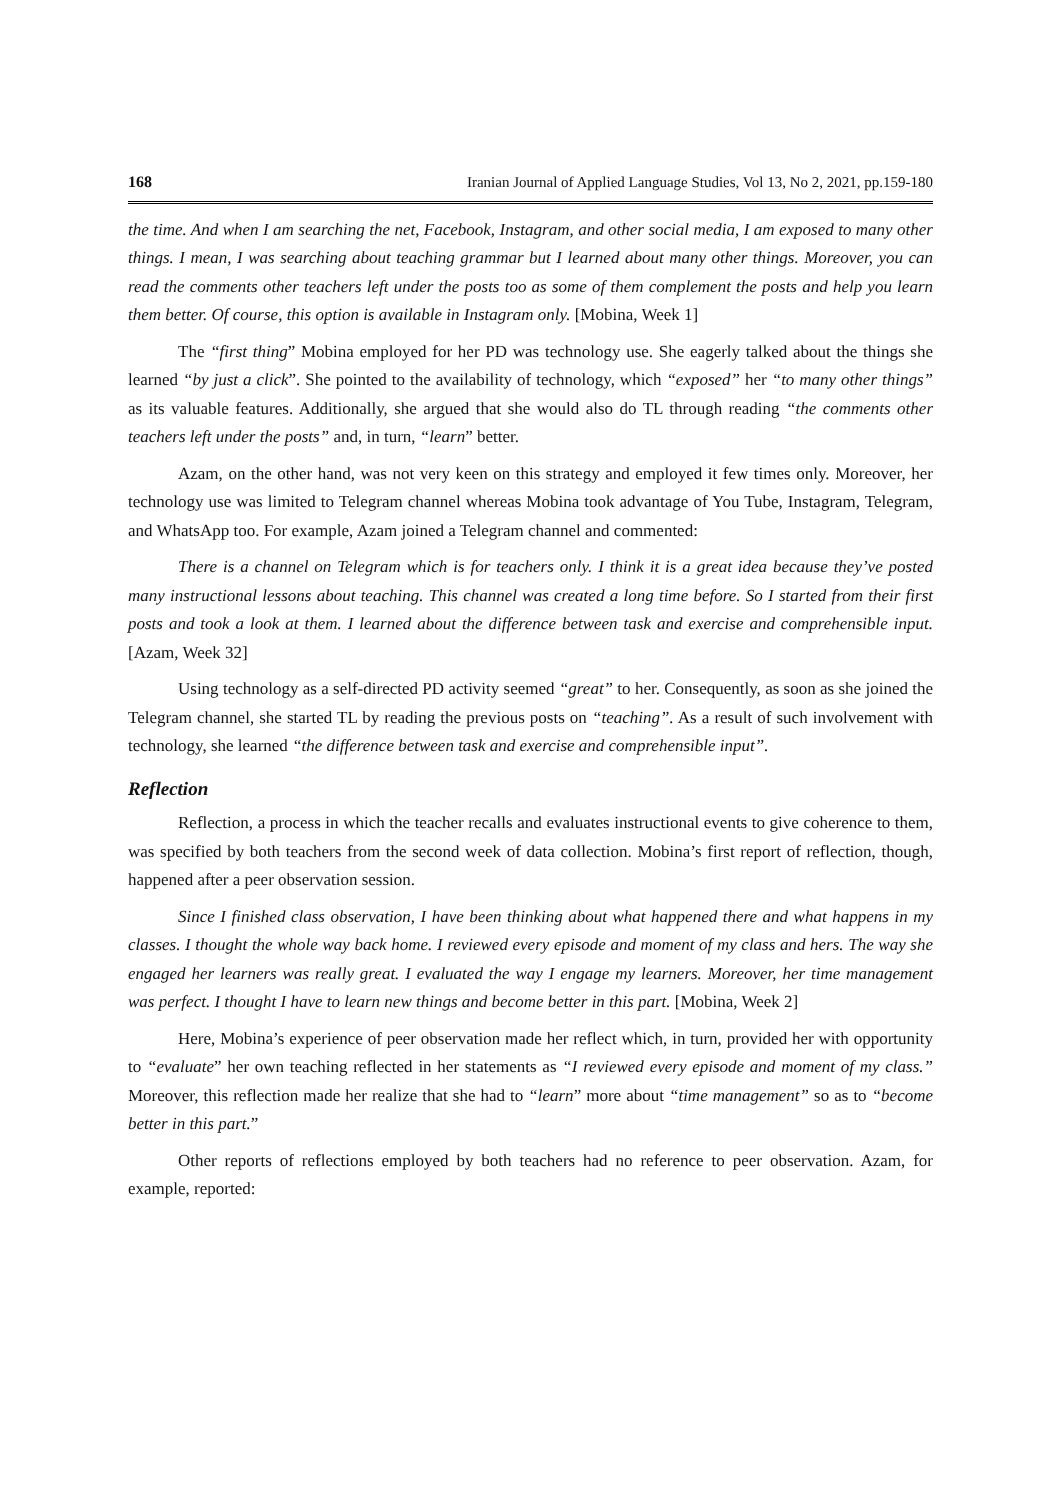168 Iranian Journal of Applied Language Studies, Vol 13, No 2, 2021, pp.159-180
the time. And when I am searching the net, Facebook, Instagram, and other social media, I am exposed to many other things. I mean, I was searching about teaching grammar but I learned about many other things. Moreover, you can read the comments other teachers left under the posts too as some of them complement the posts and help you learn them better. Of course, this option is available in Instagram only. [Mobina, Week 1]
The “first thing” Mobina employed for her PD was technology use. She eagerly talked about the things she learned “by just a click”. She pointed to the availability of technology, which “exposed” her “to many other things” as its valuable features. Additionally, she argued that she would also do TL through reading “the comments other teachers left under the posts” and, in turn, “learn” better.
Azam, on the other hand, was not very keen on this strategy and employed it few times only. Moreover, her technology use was limited to Telegram channel whereas Mobina took advantage of You Tube, Instagram, Telegram, and WhatsApp too. For example, Azam joined a Telegram channel and commented:
There is a channel on Telegram which is for teachers only. I think it is a great idea because they’ve posted many instructional lessons about teaching. This channel was created a long time before. So I started from their first posts and took a look at them. I learned about the difference between task and exercise and comprehensible input. [Azam, Week 32]
Using technology as a self-directed PD activity seemed “great” to her. Consequently, as soon as she joined the Telegram channel, she started TL by reading the previous posts on “teaching”. As a result of such involvement with technology, she learned “the difference between task and exercise and comprehensible input”.
Reflection
Reflection, a process in which the teacher recalls and evaluates instructional events to give coherence to them, was specified by both teachers from the second week of data collection. Mobina’s first report of reflection, though, happened after a peer observation session.
Since I finished class observation, I have been thinking about what happened there and what happens in my classes. I thought the whole way back home. I reviewed every episode and moment of my class and hers. The way she engaged her learners was really great. I evaluated the way I engage my learners. Moreover, her time management was perfect. I thought I have to learn new things and become better in this part. [Mobina, Week 2]
Here, Mobina’s experience of peer observation made her reflect which, in turn, provided her with opportunity to “evaluate” her own teaching reflected in her statements as “I reviewed every episode and moment of my class.” Moreover, this reflection made her realize that she had to “learn” more about “time management” so as to “become better in this part.”
Other reports of reflections employed by both teachers had no reference to peer observation. Azam, for example, reported: